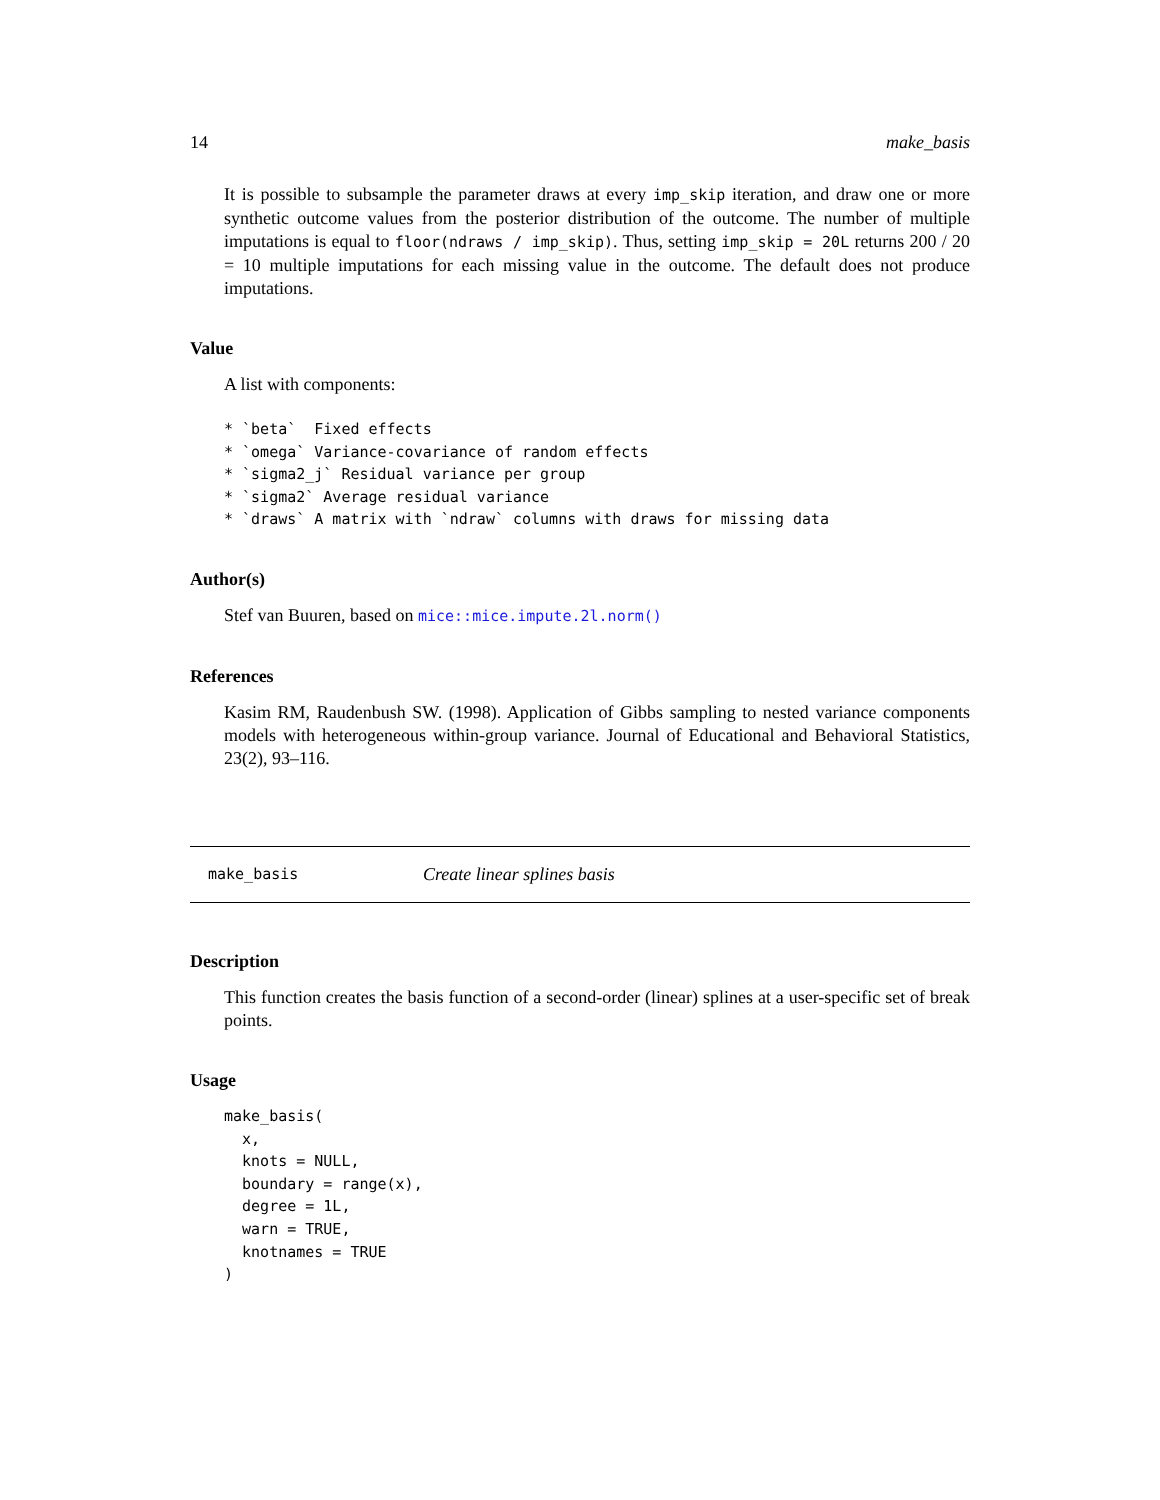14 make_basis
It is possible to subsample the parameter draws at every imp_skip iteration, and draw one or more synthetic outcome values from the posterior distribution of the outcome. The number of multiple imputations is equal to floor(ndraws / imp_skip). Thus, setting imp_skip = 20L returns 200 / 20 = 10 multiple imputations for each missing value in the outcome. The default does not produce imputations.
Value
A list with components:
* `beta`  Fixed effects
* `omega` Variance-covariance of random effects
* `sigma2_j` Residual variance per group
* `sigma2` Average residual variance
* `draws` A matrix with `ndraw` columns with draws for missing data
Author(s)
Stef van Buuren, based on mice::mice.impute.2l.norm()
References
Kasim RM, Raudenbush SW. (1998). Application of Gibbs sampling to nested variance components models with heterogeneous within-group variance. Journal of Educational and Behavioral Statistics, 23(2), 93–116.
make_basis Create linear splines basis
Description
This function creates the basis function of a second-order (linear) splines at a user-specific set of break points.
Usage
make_basis(
  x,
  knots = NULL,
  boundary = range(x),
  degree = 1L,
  warn = TRUE,
  knotnames = TRUE
)